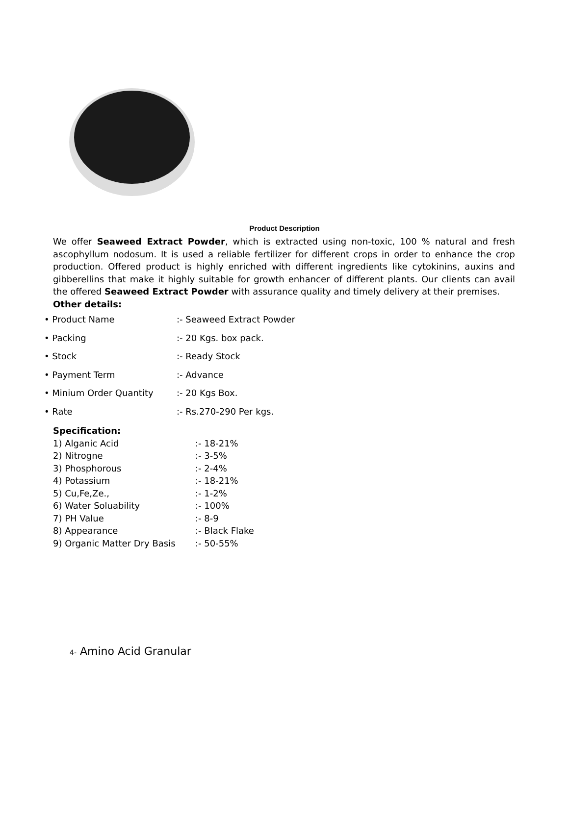Product Description
We offer Seaweed Extract Powder, which is extracted using non-toxic, 100 % natural and fresh ascophyllum nodosum. It is used a reliable fertilizer for different crops in order to enhance the crop production. Offered product is highly enriched with different ingredients like cytokinins, auxins and gibberellins that make it highly suitable for growth enhancer of different plants. Our clients can avail the offered Seaweed Extract Powder with assurance quality and timely delivery at their premises.
Other details:
• Product Name:- Seaweed Extract Powder
• Packing:- 20 Kgs. box pack.
• Stock:- Ready Stock
• Payment Term:- Advance
• Minium Order Quantity:- 20 Kgs Box.
• Rate:- Rs.270-290 Per kgs.
Specification:
1) Alganic Acid:- 18-21%
2) Nitrogne:- 3-5%
3) Phosphorous:- 2-4%
4) Potassium:- 18-21%
5) Cu,Fe,Ze.,:- 1-2%
6) Water Soluability:- 100%
7) PH Value:- 8-9
8) Appearance:- Black Flake
9) Organic Matter Dry Basis:- 50-55%
4- Amino Acid Granular